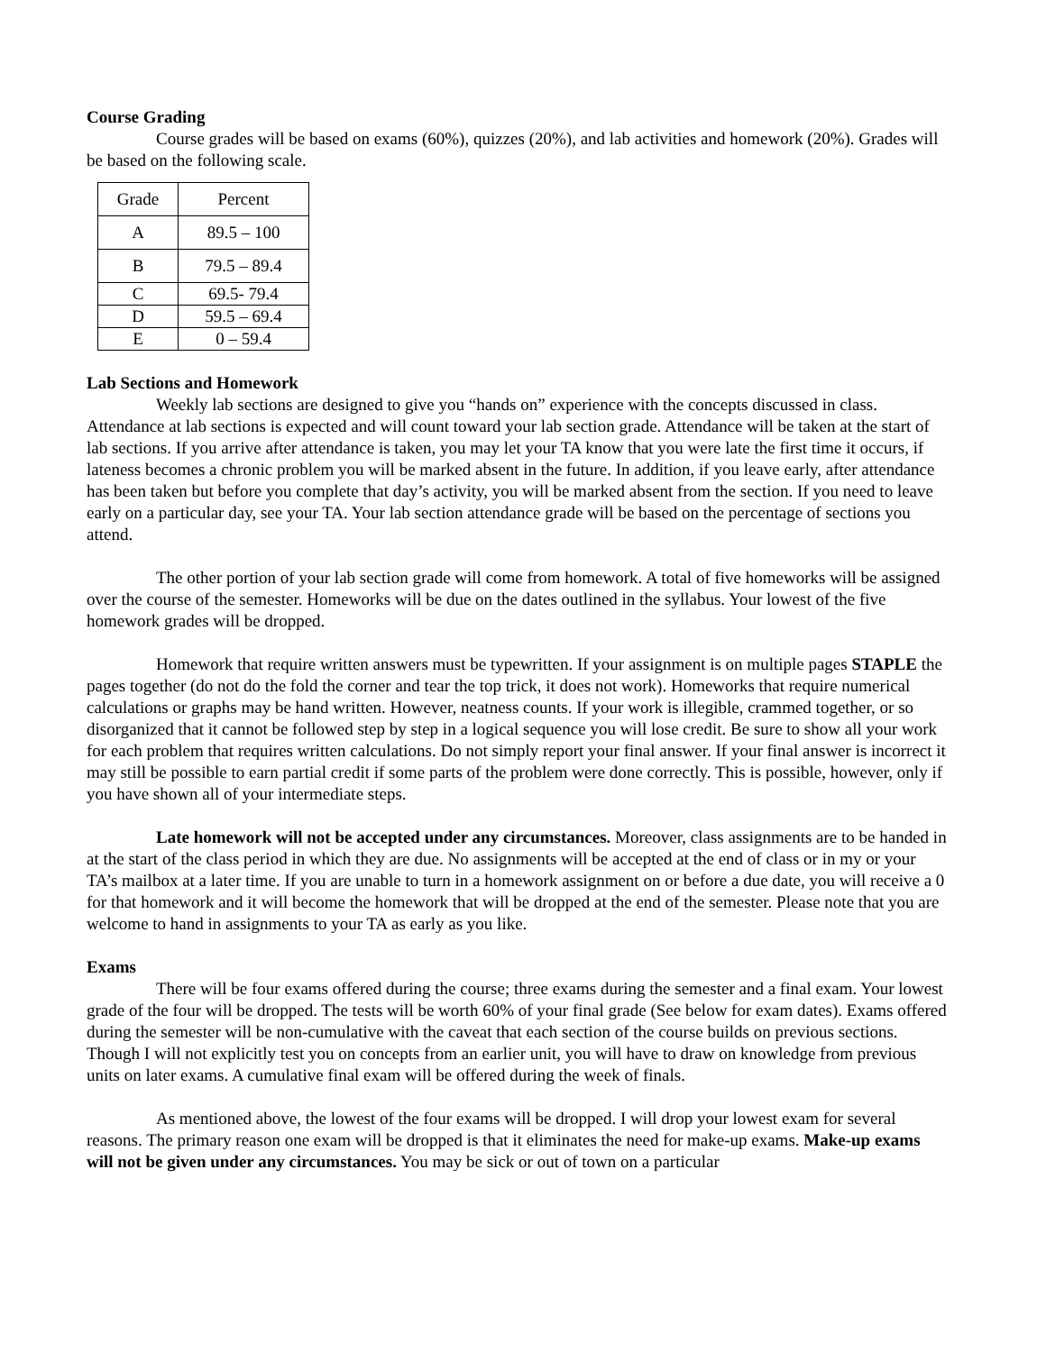Course Grading
Course grades will be based on exams (60%), quizzes (20%), and lab activities and homework (20%). Grades will be based on the following scale.
| Grade | Percent |
| A | 89.5 – 100 |
| B | 79.5 – 89.4 |
| C | 69.5- 79.4 |
| D | 59.5 – 69.4 |
| E | 0 – 59.4 |
Lab Sections and Homework
Weekly lab sections are designed to give you “hands on” experience with the concepts discussed in class. Attendance at lab sections is expected and will count toward your lab section grade. Attendance will be taken at the start of lab sections. If you arrive after attendance is taken, you may let your TA know that you were late the first time it occurs, if lateness becomes a chronic problem you will be marked absent in the future. In addition, if you leave early, after attendance has been taken but before you complete that day’s activity, you will be marked absent from the section. If you need to leave early on a particular day, see your TA. Your lab section attendance grade will be based on the percentage of sections you attend.
The other portion of your lab section grade will come from homework. A total of five homeworks will be assigned over the course of the semester. Homeworks will be due on the dates outlined in the syllabus. Your lowest of the five homework grades will be dropped.
Homework that require written answers must be typewritten. If your assignment is on multiple pages STAPLE the pages together (do not do the fold the corner and tear the top trick, it does not work). Homeworks that require numerical calculations or graphs may be hand written. However, neatness counts. If your work is illegible, crammed together, or so disorganized that it cannot be followed step by step in a logical sequence you will lose credit. Be sure to show all your work for each problem that requires written calculations. Do not simply report your final answer. If your final answer is incorrect it may still be possible to earn partial credit if some parts of the problem were done correctly. This is possible, however, only if you have shown all of your intermediate steps.
Late homework will not be accepted under any circumstances. Moreover, class assignments are to be handed in at the start of the class period in which they are due. No assignments will be accepted at the end of class or in my or your TA’s mailbox at a later time. If you are unable to turn in a homework assignment on or before a due date, you will receive a 0 for that homework and it will become the homework that will be dropped at the end of the semester. Please note that you are welcome to hand in assignments to your TA as early as you like.
Exams
There will be four exams offered during the course; three exams during the semester and a final exam. Your lowest grade of the four will be dropped. The tests will be worth 60% of your final grade (See below for exam dates). Exams offered during the semester will be non-cumulative with the caveat that each section of the course builds on previous sections. Though I will not explicitly test you on concepts from an earlier unit, you will have to draw on knowledge from previous units on later exams. A cumulative final exam will be offered during the week of finals.
As mentioned above, the lowest of the four exams will be dropped. I will drop your lowest exam for several reasons. The primary reason one exam will be dropped is that it eliminates the need for make-up exams. Make-up exams will not be given under any circumstances. You may be sick or out of town on a particular